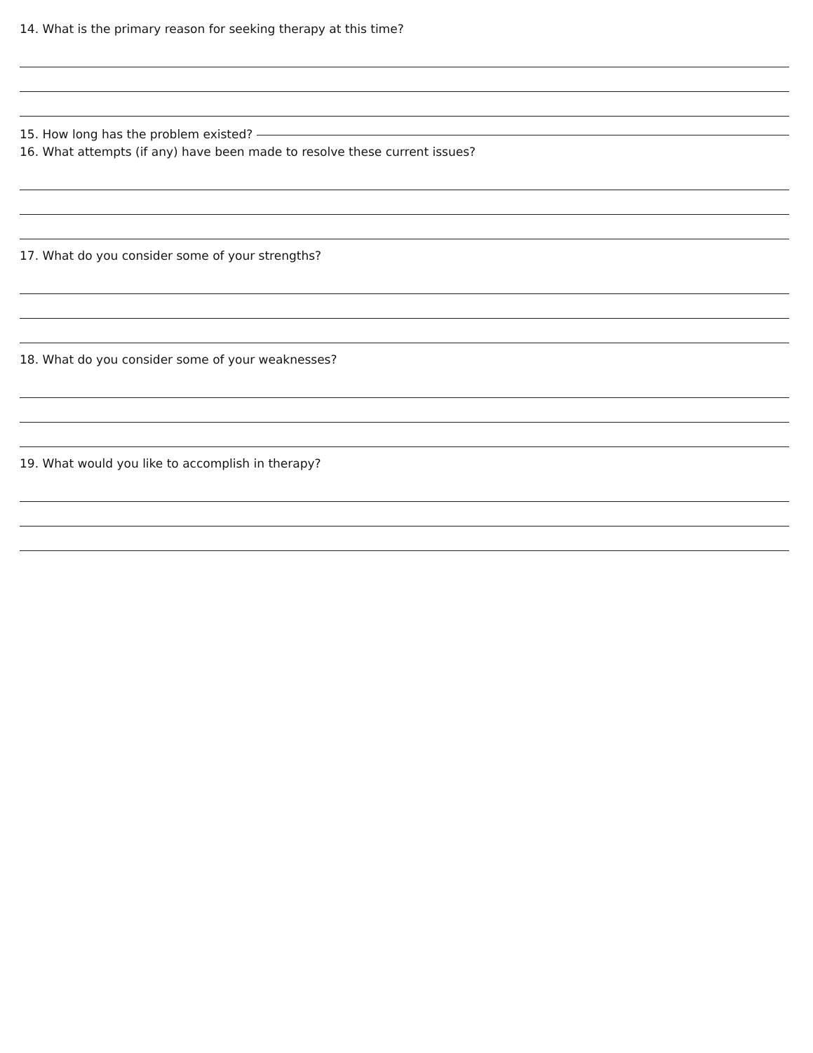14. What is the primary reason for seeking therapy at this time?
15. How long has the problem existed?
16. What attempts (if any) have been made to resolve these current issues?
17. What do you consider some of your strengths?
18. What do you consider some of your weaknesses?
19. What would you like to accomplish in therapy?